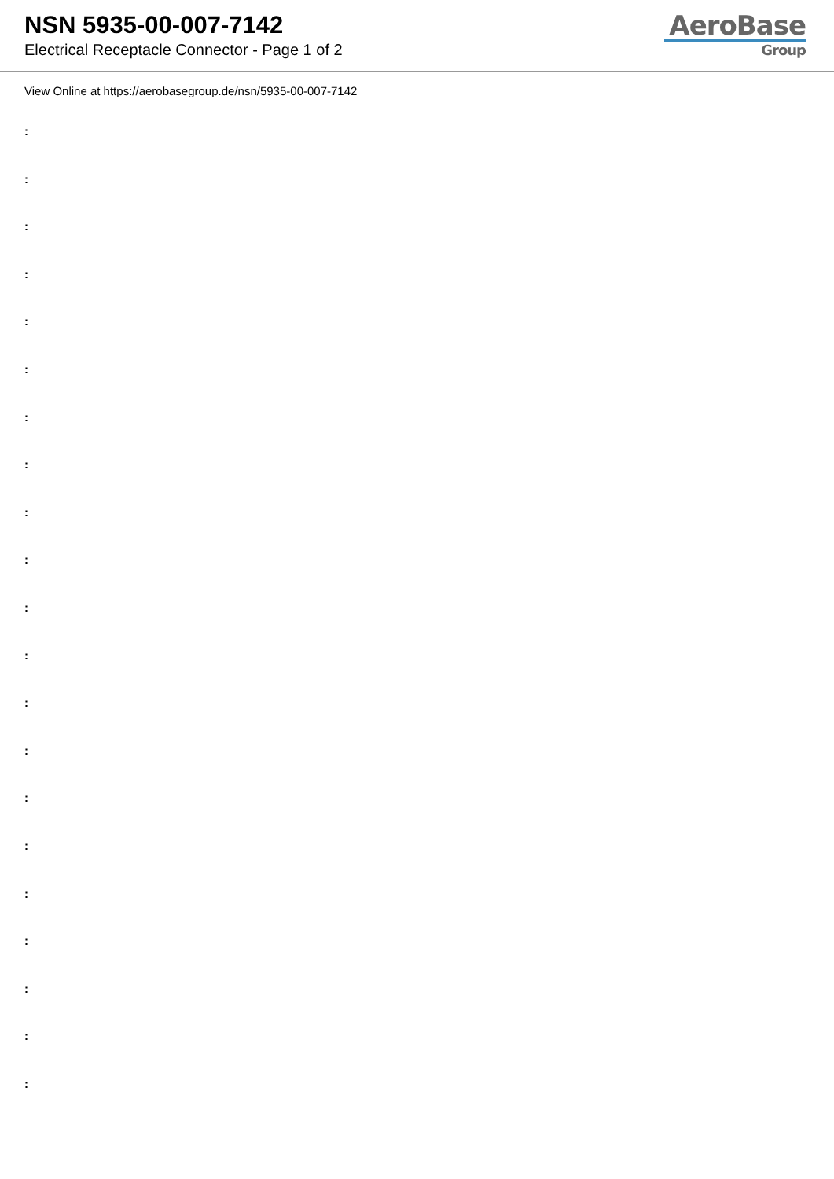NSN 5935-00-007-7142
Electrical Receptacle Connector - Page 1 of 2
AeroBase
Group
View Online at https://aerobasegroup.de/nsn/5935-00-007-7142
:
:
:
:
:
:
:
:
:
:
:
:
:
:
:
:
:
:
:
:
: